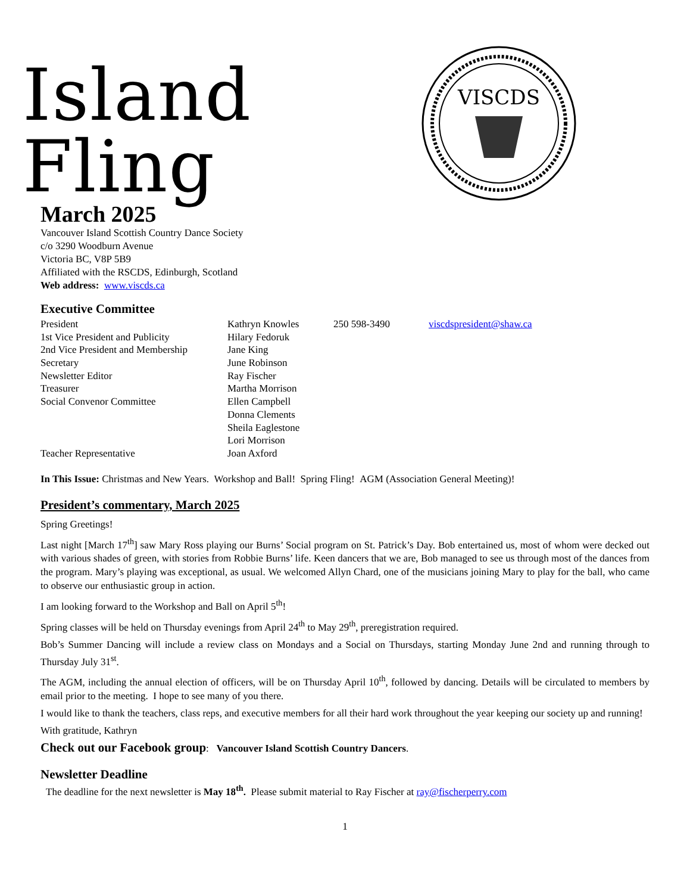Island Fling
VISCDS
March 2025
Vancouver Island Scottish Country Dance Society
c/o 3290 Woodburn Avenue
Victoria BC, V8P 5B9
Affiliated with the RSCDS, Edinburgh, Scotland
Web address: www.viscds.ca
Executive Committee
| President | Kathryn Knowles | 250 598-3490 | viscdspresident@shaw.ca |
| 1st Vice President and Publicity | Hilary Fedoruk | | |
| 2nd Vice President and Membership | Jane King | | |
| Secretary | June Robinson | | |
| Newsletter Editor | Ray Fischer | | |
| Treasurer | Martha Morrison | | |
| Social Convenor Committee | Ellen Campbell | | |
| | Donna Clements | | |
| | Sheila Eaglestone | | |
| | Lori Morrison | | |
| Teacher Representative | Joan Axford | | |
In This Issue: Christmas and New Years. Workshop and Ball! Spring Fling! AGM (Association General Meeting)!
President’s commentary, March 2025
Spring Greetings!
Last night [March 17<sup>th</sup>] saw Mary Ross playing our Burns’ Social program on St. Patrick’s Day. Bob entertained us, most of whom were decked out with various shades of green, with stories from Robbie Burns’ life. Keen dancers that we are, Bob managed to see us through most of the dances from the program. Mary’s playing was exceptional, as usual. We welcomed Allyn Chard, one of the musicians joining Mary to play for the ball, who came to observe our enthusiastic group in action.
I am looking forward to the Workshop and Ball on April 5<sup>th</sup>!
Spring classes will be held on Thursday evenings from April 24<sup>th</sup> to May 29<sup>th</sup>, preregistration required.
Bob’s Summer Dancing will include a review class on Mondays and a Social on Thursdays, starting Monday June 2nd and running through to Thursday July 31<sup>st</sup>.
The AGM, including the annual election of officers, will be on Thursday April 10<sup>th</sup>, followed by dancing. Details will be circulated to members by email prior to the meeting. I hope to see many of you there.
I would like to thank the teachers, class reps, and executive members for all their hard work throughout the year keeping our society up and running!
With gratitude, Kathryn
Check out our Facebook group: Vancouver Island Scottish Country Dancers.
Newsletter Deadline
The deadline for the next newsletter is May 18<sup>th</sup>. Please submit material to Ray Fischer at ray@fischerperry.com
1